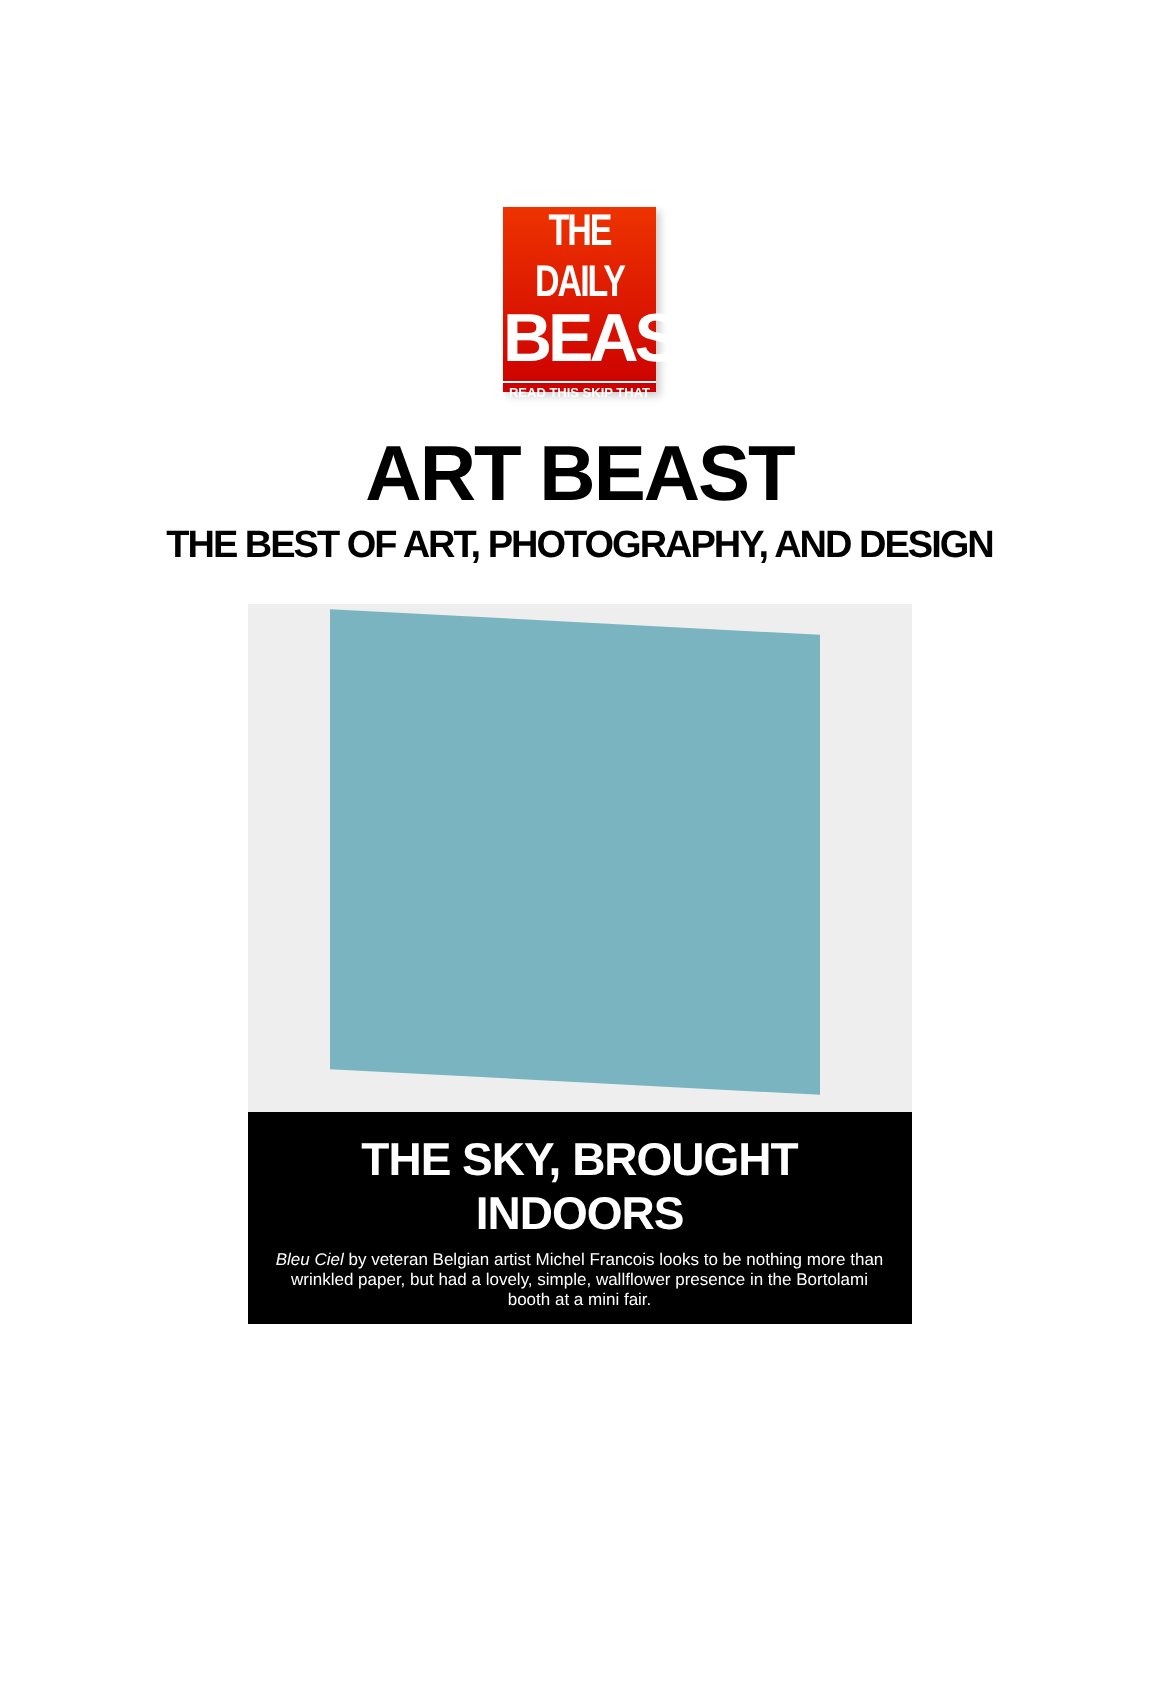THE DAILY
BEAST
READ THIS SKIP THAT
ART BEAST
THE BEST OF ART, PHOTOGRAPHY, AND DESIGN
THE SKY, BROUGHT INDOORS
Bleu Ciel by veteran Belgian artist Michel Francois looks to be nothing more than wrinkled paper, but had a lovely, simple, wallflower presence in the Bortolami booth at a mini fair.